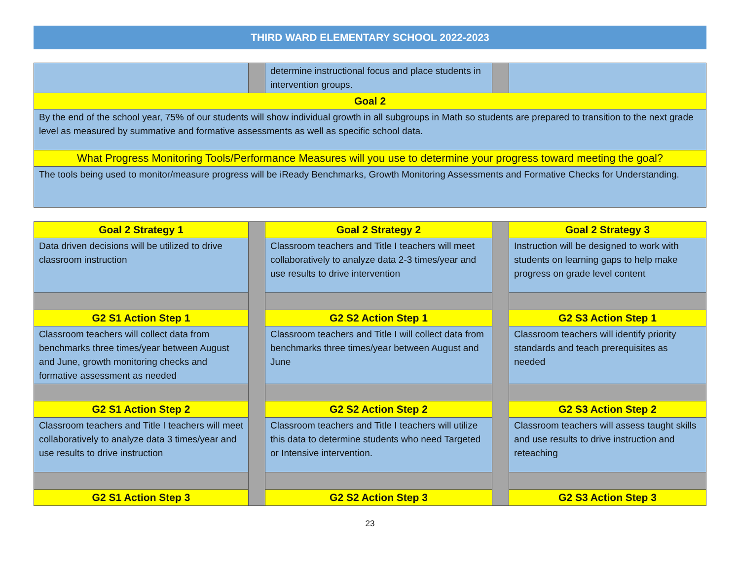THIRD WARD ELEMENTARY SCHOOL 2022-2023
| | | determine instructional focus and place students in intervention groups. | | |
| Goal 2 | | | | |
| By the end of the school year, 75% of our students will show individual growth in all subgroups in Math so students are prepared to transition to the next grade level as measured by summative and formative assessments as well as specific school data. | | | | |
| What Progress Monitoring Tools/Performance Measures will you use to determine your progress toward meeting the goal? | | | | |
| The tools being used to monitor/measure progress will be iReady Benchmarks, Growth Monitoring Assessments and Formative Checks for Understanding. | | | | |
| Goal 2 Strategy 1 | | Goal 2 Strategy 2 | | Goal 2 Strategy 3 |
| Data driven decisions will be utilized to drive classroom instruction | | Classroom teachers and Title I teachers will meet collaboratively to analyze data 2-3 times/year and use results to drive intervention | | Instruction will be designed to work with students on learning gaps to help make progress on grade level content |
| G2 S1 Action Step 1 | | G2 S2 Action Step 1 | | G2 S3 Action Step 1 |
| Classroom teachers will collect data from benchmarks three times/year between August and June, growth monitoring checks and formative assessment as needed | | Classroom teachers and Title I will collect data from benchmarks three times/year between August and June | | Classroom teachers will identify priority standards and teach prerequisites as needed |
| G2 S1 Action Step 2 | | G2 S2 Action Step 2 | | G2 S3 Action Step 2 |
| Classroom teachers and Title I teachers will meet collaboratively to analyze data 3 times/year and use results to drive instruction | | Classroom teachers and Title I teachers will utilize this data to determine students who need Targeted or Intensive intervention. | | Classroom teachers will assess taught skills and use results to drive instruction and reteaching |
| G2 S1 Action Step 3 | | G2 S2 Action Step 3 | | G2 S3 Action Step 3 |
23